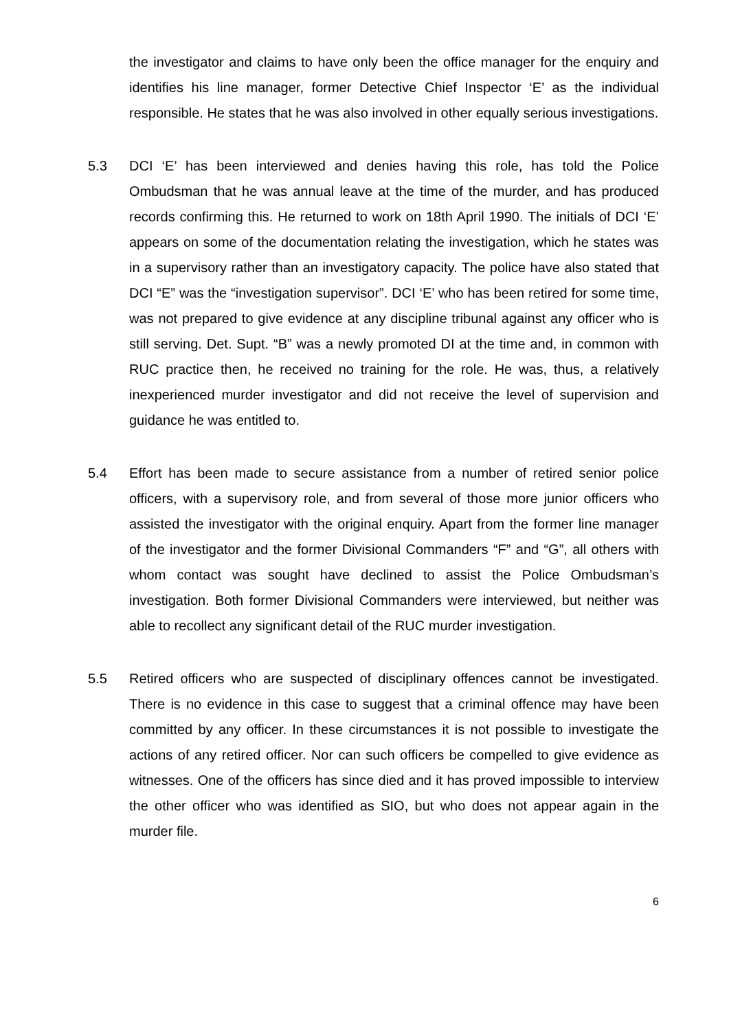the investigator and claims to have only been the office manager for the enquiry and identifies his line manager, former Detective Chief Inspector ‘E’ as the individual responsible. He states that he was also involved in other equally serious investigations.
5.3 DCI ‘E’ has been interviewed and denies having this role, has told the Police Ombudsman that he was annual leave at the time of the murder, and has produced records confirming this. He returned to work on 18th April 1990. The initials of DCI ‘E’ appears on some of the documentation relating the investigation, which he states was in a supervisory rather than an investigatory capacity. The police have also stated that DCI “E” was the “investigation supervisor”. DCI ‘E’ who has been retired for some time, was not prepared to give evidence at any discipline tribunal against any officer who is still serving. Det. Supt. “B” was a newly promoted DI at the time and, in common with RUC practice then, he received no training for the role. He was, thus, a relatively inexperienced murder investigator and did not receive the level of supervision and guidance he was entitled to.
5.4 Effort has been made to secure assistance from a number of retired senior police officers, with a supervisory role, and from several of those more junior officers who assisted the investigator with the original enquiry. Apart from the former line manager of the investigator and the former Divisional Commanders “F” and “G”, all others with whom contact was sought have declined to assist the Police Ombudsman’s investigation. Both former Divisional Commanders were interviewed, but neither was able to recollect any significant detail of the RUC murder investigation.
5.5 Retired officers who are suspected of disciplinary offences cannot be investigated. There is no evidence in this case to suggest that a criminal offence may have been committed by any officer. In these circumstances it is not possible to investigate the actions of any retired officer. Nor can such officers be compelled to give evidence as witnesses. One of the officers has since died and it has proved impossible to interview the other officer who was identified as SIO, but who does not appear again in the murder file.
6